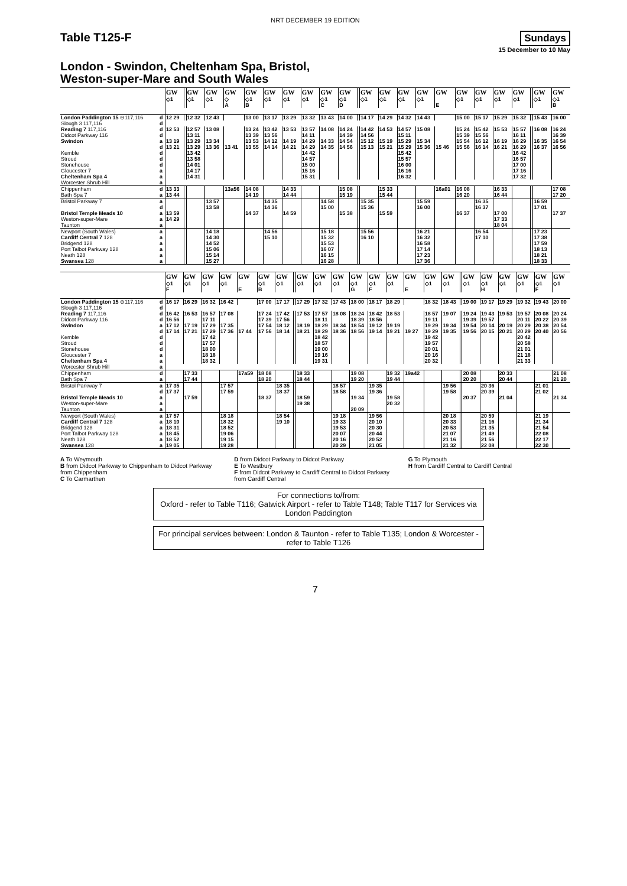NRT DECEMBER 19 EDITION
Table T125-F
Sundays
15 December to 10 May
London - Swindon, Cheltenham Spa, Bristol,
Weston-super-Mare and South Wales
| | | GW | | GW | GW | GW | GW | GW | GW | GW | GW | GW | | GW | GW | GW | GW | GW | GW | GW | GW | GW | | GW | GW |
| | | ◇1 | | ◇1 | ◇1 | ◇ | ◇1 | ◇1 | ◇1 | ◇1 | ◇1 | ◇1 | | ◇1 | ◇1 | ◇1 | ◇1 | | ◇1 | ◇1 | ◇1 | ◇1 | | ◇1 | ◇1 |
| | | | | | | A | B | | | | C | D | | | | | | E | | | | | | | B |
| London Paddington 15 ⊖117,116 | d | 12 29 | | 12 32 | 12 43 | | 13 00 | 13 17 | 13 29 | 13 32 | 13 43 | 14 00 | | 14 17 | 14 29 | 14 32 | 14 43 | | 15 00 | 15 17 | 15 29 | 15 32 | | 15 43 | 16 00 |
| Slough 3 117,116 | d | | | | | | | | | | | | | | | | | | | | | | | | |
| Reading 7 117,116 | d | 12 53 | | 12 57 | 13 08 | | 13 24 | 13 42 | 13 53 | 13 57 | 14 08 | 14 24 | | 14 42 | 14 53 | 14 57 | 15 08 | | 15 24 | 15 42 | 15 53 | 15 57 | | 16 08 | 16 24 |
| Didcot Parkway 116 | d | | | 13 11 | | | 13 39 | 13 56 | | 14 11 | | 14 39 | | 14 56 | | 15 11 | | | 15 39 | 15 56 | | 16 11 | | | 16 39 |
| Swindon | a | 13 19 | | 13 29 | 13 34 | | 13 53 | 14 12 | 14 19 | 14 29 | 14 33 | 14 54 | | 15 12 | 15 19 | 15 29 | 15 34 | | 15 54 | 16 12 | 16 19 | 16 29 | | 16 35 | 16 54 |
| | d | 13 21 | | 13 29 | 13 36 | 13 41 | 13 55 | 14 14 | 14 21 | 14 29 | 14 35 | 14 56 | | 15 13 | 15 21 | 15 29 | 15 36 | 15 46 | 15 56 | 16 14 | 16 21 | 16 29 | | 16 37 | 16 56 |
| Kemble | d | | | 13 42 | | | | | | 14 42 | | | | | | 15 42 | | | | | | 16 42 | | | |
| Stroud | d | | | 13 58 | | | | | | 14 57 | | | | | | 15 57 | | | | | | 16 57 | | | |
| Stonehouse | d | | | 14 01 | | | | | | 15 00 | | | | | | 16 00 | | | | | | 17 00 | | | |
| Gloucester 7 | a | | | 14 17 | | | | | | 15 16 | | | | | | 16 16 | | | | | | 17 16 | | | |
| Cheltenham Spa 4 | a | | | 14 31 | | | | | | 15 31 | | | | | | 16 32 | | | | | | 17 32 | | | |
| Worcester Shrub Hill | a | | | | | | | | | | | | | | | | | | | | | | | | |
| Chippenham | d | 13 33 | | | | 13a56 | 14 08 | | 14 33 | | | 15 08 | | | 15 33 | | | 16a01 | 16 08 | | 16 33 | | | | 17 08 |
| Bath Spa 7 | a | 13 44 | | | | | 14 19 | | 14 44 | | | 15 19 | | | 15 44 | | | | 16 20 | | 16 44 | | | | 17 20 |
| Bristol Parkway 7 | a | | | | 13 57 | | | 14 35 | | | 14 58 | | | 15 35 | | | 15 59 | | | 16 35 | | | | 16 59 | |
| | d | | | | 13 58 | | | 14 36 | | | 15 00 | | | 15 36 | | | 16 00 | | | 16 37 | | | | 17 01 | |
| Bristol Temple Meads 10 | a | 13 59 | | | | | 14 37 | | 14 59 | | | 15 38 | | | 15 59 | | | | 16 37 | | 17 00 | | | | 17 37 |
| Weston-super-Mare | a | 14 29 | | | | | | | | | | | | | | | | | | | 17 33 | | | | |
| Taunton | a | | | | | | | | | | | | | | | | | | | | 18 04 | | | | |
| Newport (South Wales) | a | | | | 14 18 | | | 14 56 | | | 15 18 | | | 15 56 | | | 16 21 | | | 16 54 | | | | 17 23 | |
| Cardiff Central 7 128 | a | | | | 14 30 | | | 15 10 | | | 15 32 | | | 16 10 | | | 16 32 | | | 17 10 | | | | 17 38 | |
| Bridgend 128 | a | | | | 14 52 | | | | | | 15 53 | | | | | | 16 58 | | | | | | | 17 59 | |
| Port Talbot Parkway 128 | a | | | | 15 06 | | | | | | 16 07 | | | | | | 17 14 | | | | | | | 18 13 | |
| Neath 128 | a | | | | 15 14 | | | | | | 16 15 | | | | | | 17 23 | | | | | | | 18 21 | |
| Swansea 128 | a | | | | 15 27 | | | | | | 16 28 | | | | | | 17 36 | | | | | | | 18 33 | |
| | | GW | GW | GW | GW | GW | GW | GW | | GW | GW | GW | GW | GW | GW | GW | GW | GW | | GW | GW | GW | GW | GW | GW |
| | | ◇1 | ◇1 | ◇1 | ◇1 | | ◇1 | ◇1 | | ◇1 | ◇1 | ◇1 | ◇1 | ◇1 | ◇1 | | ◇1 | ◇1 | | ◇1 | ◇1 | ◇1 | ◇1 | ◇1 | ◇1 |
| | | F | | | | E | B | | | | | | G | F | | E | | | | | H | | | F | |
| London Paddington 15 ⊖117,116 | d | 16 17 | 16 29 | 16 32 | 16 42 | | 17 00 | 17 17 | | 17 29 | 17 32 | 17 43 | 18 00 | 18 17 | 18 29 | | 18 32 | 18 43 | | 19 00 | 19 17 | 19 29 | 19 32 | 19 43 | 20 00 |
| Slough 3 117,116 | d | | | | | | | | | | | | | | | | | | | | | | | | |
| Reading 7 117,116 | d | 16 42 | 16 53 | 16 57 | 17 08 | | 17 24 | 17 42 | | 17 53 | 17 57 | 18 08 | 18 24 | 18 42 | 18 53 | | 18 57 | 19 07 | | 19 24 | 19 43 | 19 53 | 19 57 | 20 08 | 20 24 |
| Didcot Parkway 116 | d | 16 56 | | 17 11 | | | 17 39 | 17 56 | | | 18 11 | | 18 39 | 18 56 | | | 19 11 | | | 19 39 | 19 57 | | 20 11 | 20 22 | 20 39 |
| Swindon | a | 17 12 | 17 19 | 17 29 | 17 35 | | 17 54 | 18 12 | | 18 19 | 18 29 | 18 34 | 18 54 | 19 12 | 19 19 | | 19 29 | 19 34 | | 19 54 | 20 14 | 20 19 | 20 29 | 20 38 | 20 54 |
| | d | 17 14 | 17 21 | 17 29 | 17 36 | 17 44 | 17 56 | 18 14 | | 18 21 | 18 29 | 18 36 | 18 56 | 19 14 | 19 21 | 19 27 | 19 29 | 19 35 | | 19 56 | 20 15 | 20 21 | 20 29 | 20 40 | 20 56 |
| Kemble | d | | | 17 42 | | | | | | | 18 42 | | | | | | 19 42 | | | | | | 20 42 | | |
| Stroud | d | | | 17 57 | | | | | | | 18 57 | | | | | | 19 57 | | | | | | 20 58 | | |
| Stonehouse | d | | | 18 00 | | | | | | | 19 00 | | | | | | 20 01 | | | | | | 21 01 | | |
| Gloucester 7 | a | | | 18 18 | | | | | | | 19 16 | | | | | | 20 16 | | | | | | 21 18 | | |
| Cheltenham Spa 4 | a | | | 18 32 | | | | | | | 19 31 | | | | | | 20 32 | | | | | | 21 33 | | |
| Worcester Shrub Hill | a | | | | | | | | | | | | | | | | | | | | | | | | |
| Chippenham | d | | 17 33 | | | 17a59 | 18 08 | | | 18 33 | | | 19 08 | | 19 32 | 19a42 | | | | 20 08 | | 20 33 | | | 21 08 |
| Bath Spa 7 | a | | 17 44 | | | | 18 20 | | | 18 44 | | | 19 20 | | 19 44 | | | | | 20 20 | | 20 44 | | | 21 20 |
| Bristol Parkway 7 | a | 17 35 | | | 17 57 | | | 18 35 | | | | 18 57 | | 19 35 | | | | 19 56 | | | 20 36 | | | 21 01 | |
| | d | 17 37 | | | 17 59 | | | 18 37 | | | | 18 58 | | 19 36 | | | | 19 58 | | | 20 39 | | | 21 02 | |
| Bristol Temple Meads 10 | a | | 17 59 | | | | 18 37 | | | 18 59 | | | 19 34 | | 19 58 | | | | | 20 37 | | 21 04 | | | 21 34 |
| Weston-super-Mare | a | | | | | | | | | 19 38 | | | | | 20 32 | | | | | | | | | | |
| Taunton | a | | | | | | | | | | | | 20 09 | | | | | | | | | | | | |
| Newport (South Wales) | a | 17 57 | | | 18 18 | | | 18 54 | | | | 19 18 | | 19 56 | | | | 20 18 | | | 20 59 | | | 21 19 | |
| Cardiff Central 7 128 | a | 18 10 | | | 18 32 | | | 19 10 | | | | 19 33 | | 20 10 | | | | 20 33 | | | 21 16 | | | 21 34 | |
| Bridgend 128 | a | 18 31 | | | 18 52 | | | | | | | 19 53 | | 20 30 | | | | 20 53 | | | 21 35 | | | 21 54 | |
| Port Talbot Parkway 128 | a | 18 45 | | | 19 06 | | | | | | | 20 07 | | 20 44 | | | | 21 07 | | | 21 49 | | | 22 08 | |
| Neath 128 | a | 18 52 | | | 19 15 | | | | | | | 20 16 | | 20 52 | | | | 21 16 | | | 21 56 | | | 22 17 | |
| Swansea 128 | a | 19 05 | | | 19 28 | | | | | | | 20 29 | | 21 05 | | | | 21 32 | | | 22 08 | | | 22 30 | |
A To Weymouth
B from Didcot Parkway to Chippenham to Didcot Parkway from Chippenham
C To Carmarthen
D from Didcot Parkway to Didcot Parkway
E To Westbury
F from Didcot Parkway to Cardiff Central to Didcot Parkway from Cardiff Central
G To Plymouth
H from Cardiff Central to Cardiff Central
For connections to/from:
Oxford - refer to Table T116; Gatwick Airport - refer to Table T148; Table T117 for Services via London Paddington
For principal services between: London & Taunton - refer to Table T135; London & Worcester - refer to Table T126
7